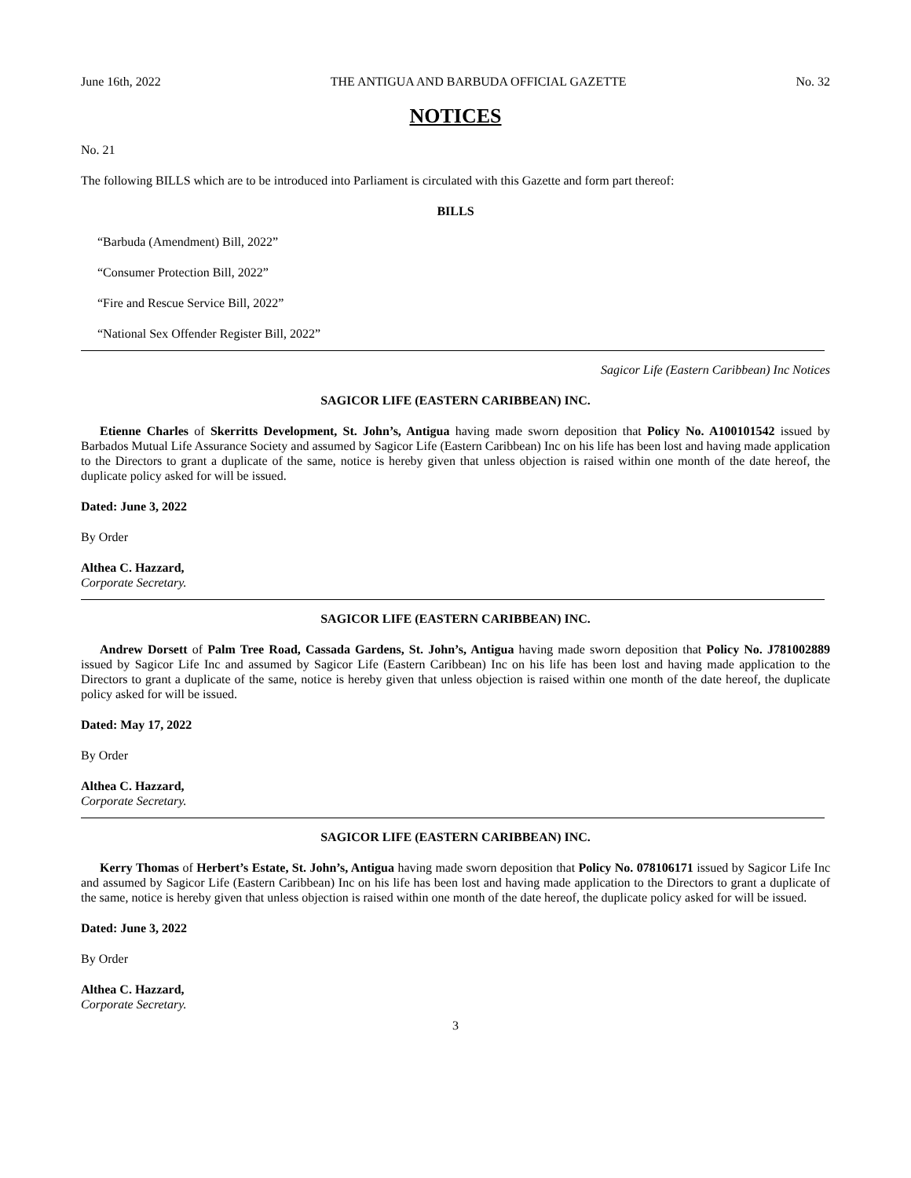June 16th, 2022 THE ANTIGUA AND BARBUDA OFFICIAL GAZETTE No. 32
NOTICES
No. 21
The following BILLS which are to be introduced into Parliament is circulated with this Gazette and form part thereof:
BILLS
“Barbuda (Amendment) Bill, 2022”
“Consumer Protection Bill, 2022”
“Fire and Rescue Service Bill, 2022”
“National Sex Offender Register Bill, 2022”
Sagicor Life (Eastern Caribbean) Inc Notices
SAGICOR LIFE (EASTERN CARIBBEAN) INC.
Etienne Charles of Skerritts Development, St. John’s, Antigua having made sworn deposition that Policy No. A100101542 issued by Barbados Mutual Life Assurance Society and assumed by Sagicor Life (Eastern Caribbean) Inc on his life has been lost and having made application to the Directors to grant a duplicate of the same, notice is hereby given that unless objection is raised within one month of the date hereof, the duplicate policy asked for will be issued.
Dated: June 3, 2022
By Order
Althea C. Hazzard,
Corporate Secretary.
SAGICOR LIFE (EASTERN CARIBBEAN) INC.
Andrew Dorsett of Palm Tree Road, Cassada Gardens, St. John’s, Antigua having made sworn deposition that Policy No. J781002889 issued by Sagicor Life Inc and assumed by Sagicor Life (Eastern Caribbean) Inc on his life has been lost and having made application to the Directors to grant a duplicate of the same, notice is hereby given that unless objection is raised within one month of the date hereof, the duplicate policy asked for will be issued.
Dated: May 17, 2022
By Order
Althea C. Hazzard,
Corporate Secretary.
SAGICOR LIFE (EASTERN CARIBBEAN) INC.
Kerry Thomas of Herbert’s Estate, St. John’s, Antigua having made sworn deposition that Policy No. 078106171 issued by Sagicor Life Inc and assumed by Sagicor Life (Eastern Caribbean) Inc on his life has been lost and having made application to the Directors to grant a duplicate of the same, notice is hereby given that unless objection is raised within one month of the date hereof, the duplicate policy asked for will be issued.
Dated: June 3, 2022
By Order
Althea C. Hazzard,
Corporate Secretary.
3